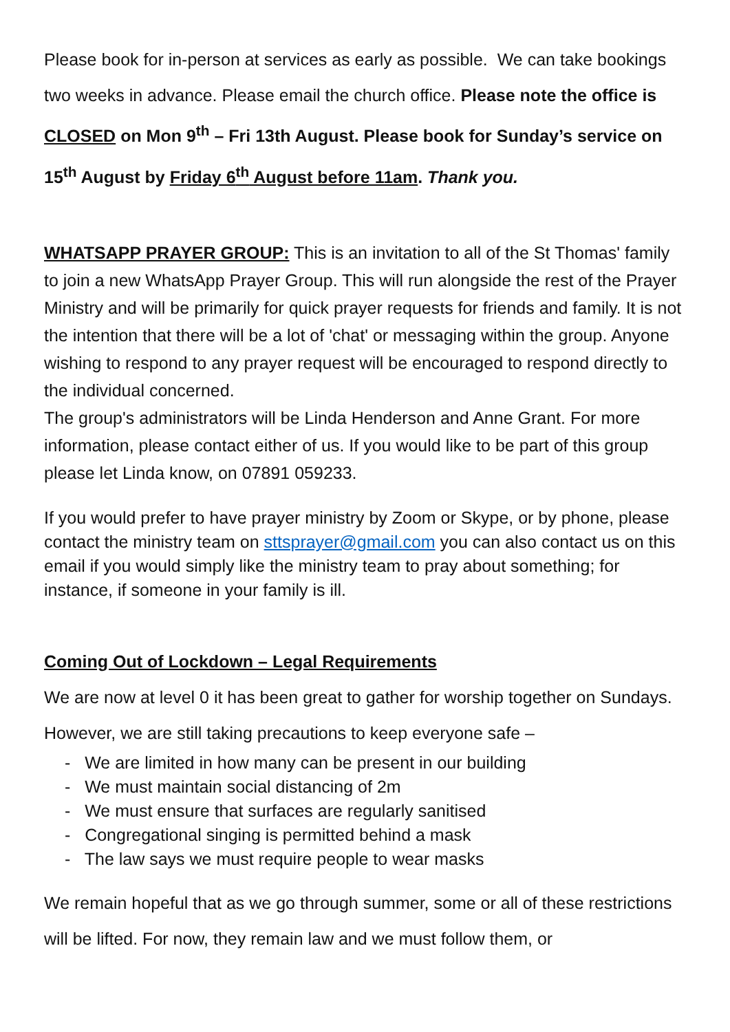Please book for in-person at services as early as possible. We can take bookings two weeks in advance. Please email the church office. Please note the office is CLOSED on Mon 9<sup>th</sup> – Fri 13th August. Please book for Sunday’s service on 15<sup>th</sup> August by Friday 6<sup>th</sup> August before 11am. Thank you.
WHATSAPP PRAYER GROUP: This is an invitation to all of the St Thomas' family to join a new WhatsApp Prayer Group. This will run alongside the rest of the Prayer Ministry and will be primarily for quick prayer requests for friends and family. It is not the intention that there will be a lot of 'chat' or messaging within the group. Anyone wishing to respond to any prayer request will be encouraged to respond directly to the individual concerned.
The group's administrators will be Linda Henderson and Anne Grant. For more information, please contact either of us. If you would like to be part of this group please let Linda know, on 07891 059233.
If you would prefer to have prayer ministry by Zoom or Skype, or by phone, please contact the ministry team on sttsprayer@gmail.com you can also contact us on this email if you would simply like the ministry team to pray about something; for instance, if someone in your family is ill.
Coming Out of Lockdown – Legal Requirements
We are now at level 0 it has been great to gather for worship together on Sundays. However, we are still taking precautions to keep everyone safe –
- We are limited in how many can be present in our building
- We must maintain social distancing of 2m
- We must ensure that surfaces are regularly sanitised
- Congregational singing is permitted behind a mask
- The law says we must require people to wear masks
We remain hopeful that as we go through summer, some or all of these restrictions will be lifted. For now, they remain law and we must follow them, or